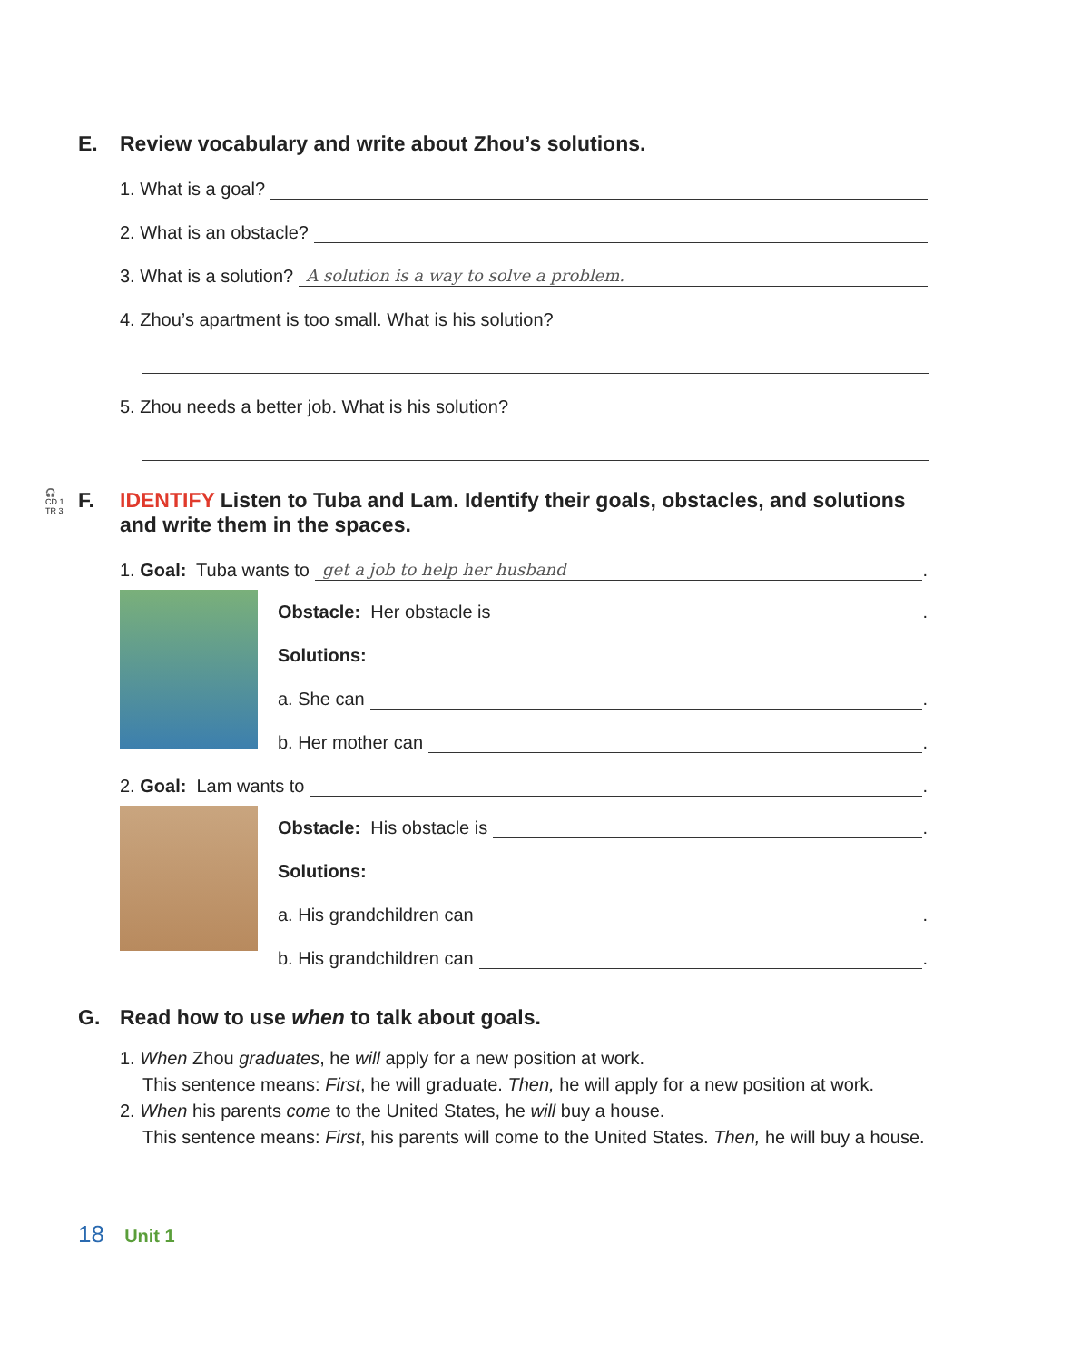E. Review vocabulary and write about Zhou’s solutions.
1. What is a goal?
2. What is an obstacle?
3. What is a solution? A solution is a way to solve a problem.
4. Zhou’s apartment is too small. What is his solution?
5. Zhou needs a better job. What is his solution?
🎧
CD 1
TR 3 F. IDENTIFY Listen to Tuba and Lam. Identify their goals, obstacles, and solutions
and write them in the spaces.
1. Goal: Tuba wants to get a job to help her husband.
Obstacle: Her obstacle is .
Solutions:
a. She can .
b. Her mother can .
2. Goal: Lam wants to .
Obstacle: His obstacle is .
Solutions:
a. His grandchildren can .
b. His grandchildren can .
G. Read how to use when to talk about goals.
1. When Zhou graduates, he will apply for a new position at work.
This sentence means: First, he will graduate. Then, he will apply for a new position at work.
2. When his parents come to the United States, he will buy a house.
This sentence means: First, his parents will come to the United States. Then, he will buy a house.
18 Unit 1